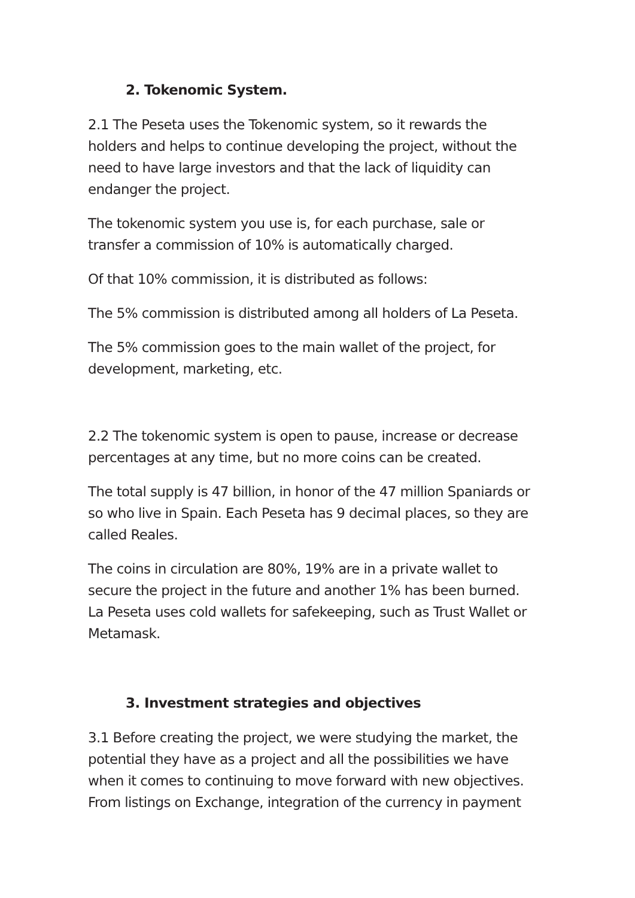2. Tokenomic System.
2.1 The Peseta uses the Tokenomic system, so it rewards the holders and helps to continue developing the project, without the need to have large investors and that the lack of liquidity can endanger the project.
The tokenomic system you use is, for each purchase, sale or transfer a commission of 10% is automatically charged.
Of that 10% commission, it is distributed as follows:
The 5% commission is distributed among all holders of La Peseta.
The 5% commission goes to the main wallet of the project, for development, marketing, etc.
2.2 The tokenomic system is open to pause, increase or decrease percentages at any time, but no more coins can be created.
The total supply is 47 billion, in honor of the 47 million Spaniards or so who live in Spain. Each Peseta has 9 decimal places, so they are called Reales.
The coins in circulation are 80%, 19% are in a private wallet to secure the project in the future and another 1% has been burned. La Peseta uses cold wallets for safekeeping, such as Trust Wallet or Metamask.
3. Investment strategies and objectives
3.1 Before creating the project, we were studying the market, the potential they have as a project and all the possibilities we have when it comes to continuing to move forward with new objectives. From listings on Exchange, integration of the currency in payment